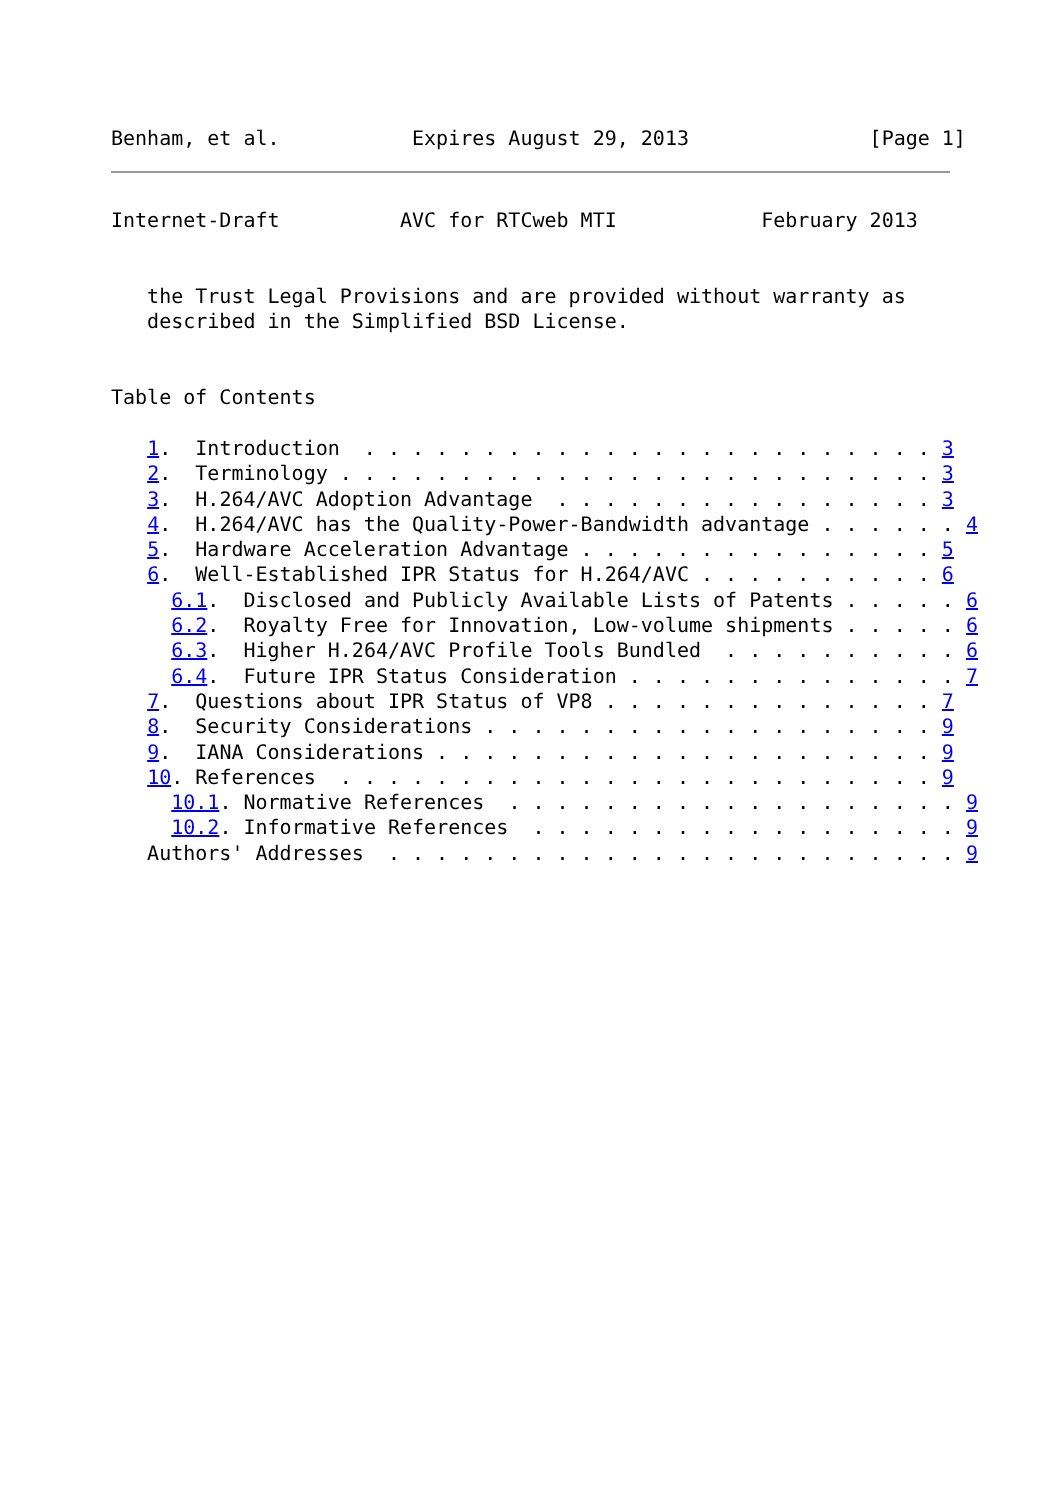Benham, et al.           Expires August 29, 2013               [Page 1]
Internet-Draft          AVC for RTCweb MTI            February 2013


   the Trust Legal Provisions and are provided without warranty as
   described in the Simplified BSD License.


Table of Contents

   1.  Introduction  . . . . . . . . . . . . . . . . . . . . . . . . 3
   2.  Terminology . . . . . . . . . . . . . . . . . . . . . . . . . 3
   3.  H.264/AVC Adoption Advantage  . . . . . . . . . . . . . . . . 3
   4.  H.264/AVC has the Quality-Power-Bandwidth advantage . . . . . . 4
   5.  Hardware Acceleration Advantage . . . . . . . . . . . . . . . 5
   6.  Well-Established IPR Status for H.264/AVC . . . . . . . . . . 6
     6.1.  Disclosed and Publicly Available Lists of Patents . . . . . 6
     6.2.  Royalty Free for Innovation, Low-volume shipments . . . . . 6
     6.3.  Higher H.264/AVC Profile Tools Bundled  . . . . . . . . . . 6
     6.4.  Future IPR Status Consideration . . . . . . . . . . . . . . 7
   7.  Questions about IPR Status of VP8 . . . . . . . . . . . . . . 7
   8.  Security Considerations . . . . . . . . . . . . . . . . . . . 9
   9.  IANA Considerations . . . . . . . . . . . . . . . . . . . . . 9
   10. References  . . . . . . . . . . . . . . . . . . . . . . . . . 9
     10.1. Normative References  . . . . . . . . . . . . . . . . . . . 9
     10.2. Informative References  . . . . . . . . . . . . . . . . . . 9
   Authors' Addresses  . . . . . . . . . . . . . . . . . . . . . . . . 9